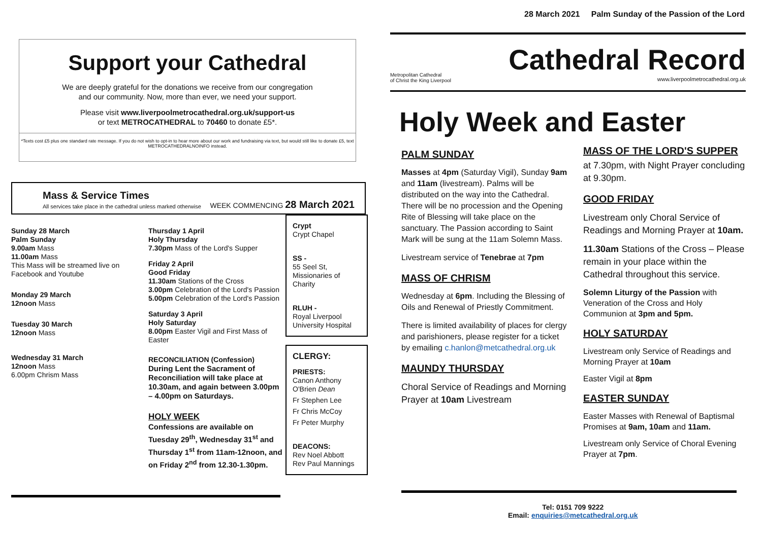28 March 2021 Palm Sunday of the Passion of the Lord
Support your Cathedral
We are deeply grateful for the donations we receive from our congregation
and our community. Now, more than ever, we need your support.
Please visit www.liverpoolmetrocathedral.org.uk/support-us
or text METROCATHEDRAL to 70460 to donate £5*.
*Texts cost £5 plus one standard rate message. If you do not wish to opt-in to hear more about our work and fundraising via text, but would still like to donate £5, text METROCATHEDRALNOINFO instead.
Mass & Service Times
All services take place in the cathedral unless marked otherwise
WEEK COMMENCING 28 March 2021
Sunday 28 March
Palm Sunday
9.00am Mass
11.00am Mass
This Mass will be streamed live on Facebook and Youtube
Monday 29 March
12noon Mass
Tuesday 30 March
12noon Mass
Wednesday 31 March
12noon Mass
6.00pm Chrism Mass
Thursday 1 April
Holy Thursday
7.30pm Mass of the Lord's Supper
Friday 2 April
Good Friday
11.30am Stations of the Cross
3.00pm Celebration of the Lord's Passion
5.00pm Celebration of the Lord's Passion
Saturday 3 April
Holy Saturday
8.00pm Easter Vigil and First Mass of Easter
RECONCILIATION (Confession)
During Lent the Sacrament of Reconciliation will take place at 10.30am, and again between 3.00pm – 4.00pm on Saturdays.
HOLY WEEK
Confessions are available on Tuesday 29<sup>th</sup>, Wednesday 31<sup>st</sup> and Thursday 1<sup>st</sup> from 11am-12noon, and on Friday 2<sup>nd</sup> from 12.30-1.30pm.
Crypt
Crypt Chapel
SS -
55 Seel St, Missionaries of Charity
RLUH -
Royal Liverpool University Hospital
CLERGY:
PRIESTS:
Canon Anthony O'Brien Dean
Fr Stephen Lee
Fr Chris McCoy
Fr Peter Murphy
DEACONS:
Rev Noel Abbott
Rev Paul Mannings
Metropolitan Cathedral
of Christ the King Liverpool
Cathedral Record
www.liverpoolmetrocathedral.org.uk
Holy Week and Easter
PALM SUNDAY
Masses at 4pm (Saturday Vigil), Sunday 9am and 11am (livestream). Palms will be distributed on the way into the Cathedral. There will be no procession and the Opening Rite of Blessing will take place on the sanctuary. The Passion according to Saint Mark will be sung at the 11am Solemn Mass.
Livestream service of Tenebrae at 7pm
MASS OF CHRISM
Wednesday at 6pm. Including the Blessing of Oils and Renewal of Priestly Commitment.
There is limited availability of places for clergy and parishioners, please register for a ticket by emailing c.hanlon@metcathedral.org.uk
MAUNDY THURSDAY
Choral Service of Readings and Morning Prayer at 10am Livestream
MASS OF THE LORD'S SUPPER
at 7.30pm, with Night Prayer concluding at 9.30pm.
GOOD FRIDAY
Livestream only Choral Service of Readings and Morning Prayer at 10am.
11.30am Stations of the Cross – Please remain in your place within the Cathedral throughout this service.
Solemn Liturgy of the Passion with Veneration of the Cross and Holy Communion at 3pm and 5pm.
HOLY SATURDAY
Livestream only Service of Readings and Morning Prayer at 10am
Easter Vigil at 8pm
EASTER SUNDAY
Easter Masses with Renewal of Baptismal Promises at 9am, 10am and 11am.
Livestream only Service of Choral Evening Prayer at 7pm.
Tel: 0151 709 9222
Email: enquiries@metcathedral.org.uk